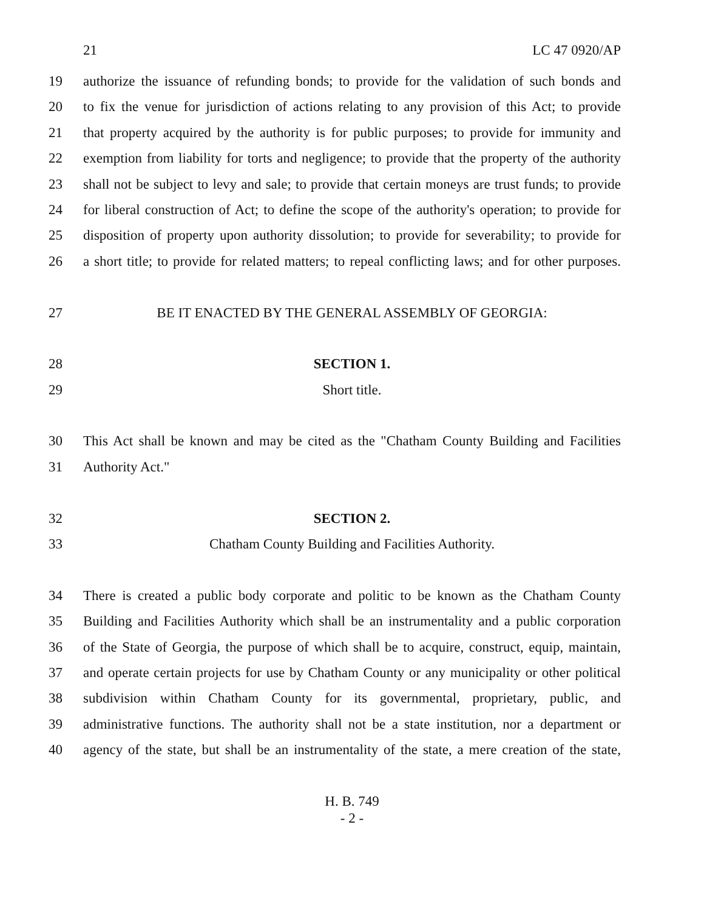21 LC 47 0920/AP
19 authorize the issuance of refunding bonds; to provide for the validation of such bonds and
20 to fix the venue for jurisdiction of actions relating to any provision of this Act; to provide
21 that property acquired by the authority is for public purposes; to provide for immunity and
22 exemption from liability for torts and negligence; to provide that the property of the authority
23 shall not be subject to levy and sale; to provide that certain moneys are trust funds; to provide
24 for liberal construction of Act; to define the scope of the authority's operation; to provide for
25 disposition of property upon authority dissolution; to provide for severability; to provide for
26 a short title; to provide for related matters; to repeal conflicting laws; and for other purposes.
27 BE IT ENACTED BY THE GENERAL ASSEMBLY OF GEORGIA:
28 SECTION 1.
29 Short title.
30 This Act shall be known and may be cited as the "Chatham County Building and Facilities
31 Authority Act."
32 SECTION 2.
33 Chatham County Building and Facilities Authority.
34 There is created a public body corporate and politic to be known as the Chatham County
35 Building and Facilities Authority which shall be an instrumentality and a public corporation
36 of the State of Georgia, the purpose of which shall be to acquire, construct, equip, maintain,
37 and operate certain projects for use by Chatham County or any municipality or other political
38 subdivision within Chatham County for its governmental, proprietary, public, and
39 administrative functions. The authority shall not be a state institution, nor a department or
40 agency of the state, but shall be an instrumentality of the state, a mere creation of the state,
H. B. 749
- 2 -